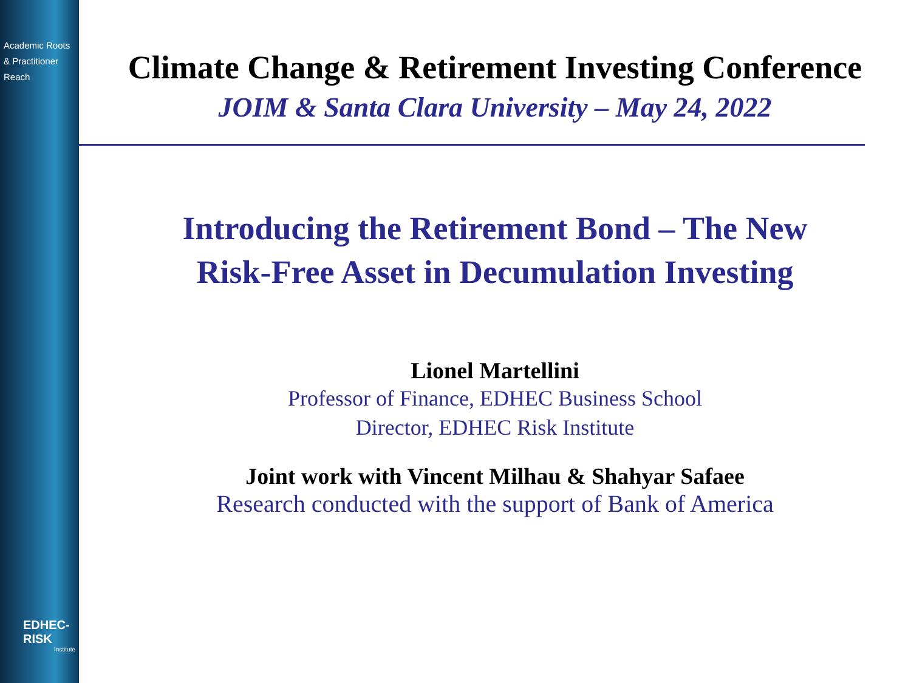Academic Roots
& Practitioner Reach
EDHEC-RISK
Institute
Climate Change & Retirement Investing Conference
JOIM & Santa Clara University – May 24, 2022
Introducing the Retirement Bond – The New
Risk-Free Asset in Decumulation Investing
Lionel Martellini
Professor of Finance, EDHEC Business School
Director, EDHEC Risk Institute
Joint work with Vincent Milhau & Shahyar Safaee
Research conducted with the support of Bank of America